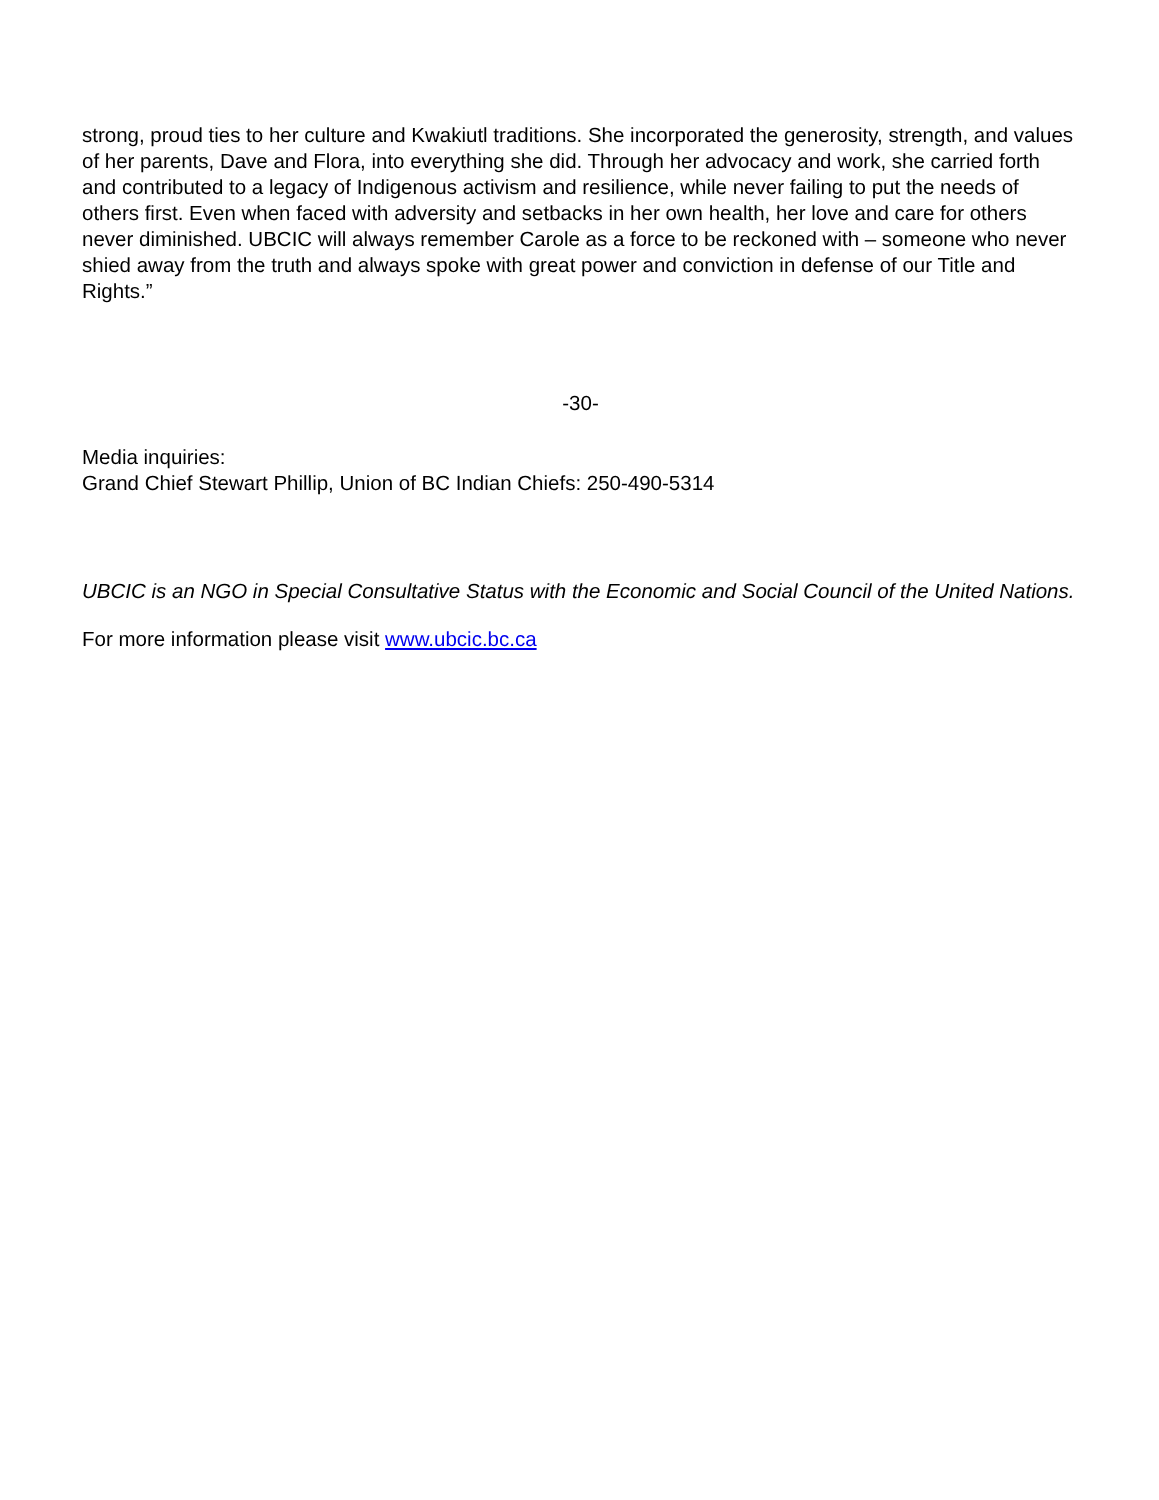strong, proud ties to her culture and Kwakiutl traditions. She incorporated the generosity, strength, and values of her parents, Dave and Flora, into everything she did. Through her advocacy and work, she carried forth and contributed to a legacy of Indigenous activism and resilience, while never failing to put the needs of others first. Even when faced with adversity and setbacks in her own health, her love and care for others never diminished. UBCIC will always remember Carole as a force to be reckoned with – someone who never shied away from the truth and always spoke with great power and conviction in defense of our Title and Rights.”
-30-
Media inquiries:
Grand Chief Stewart Phillip, Union of BC Indian Chiefs: 250-490-5314
UBCIC is an NGO in Special Consultative Status with the Economic and Social Council of the United Nations.
For more information please visit www.ubcic.bc.ca